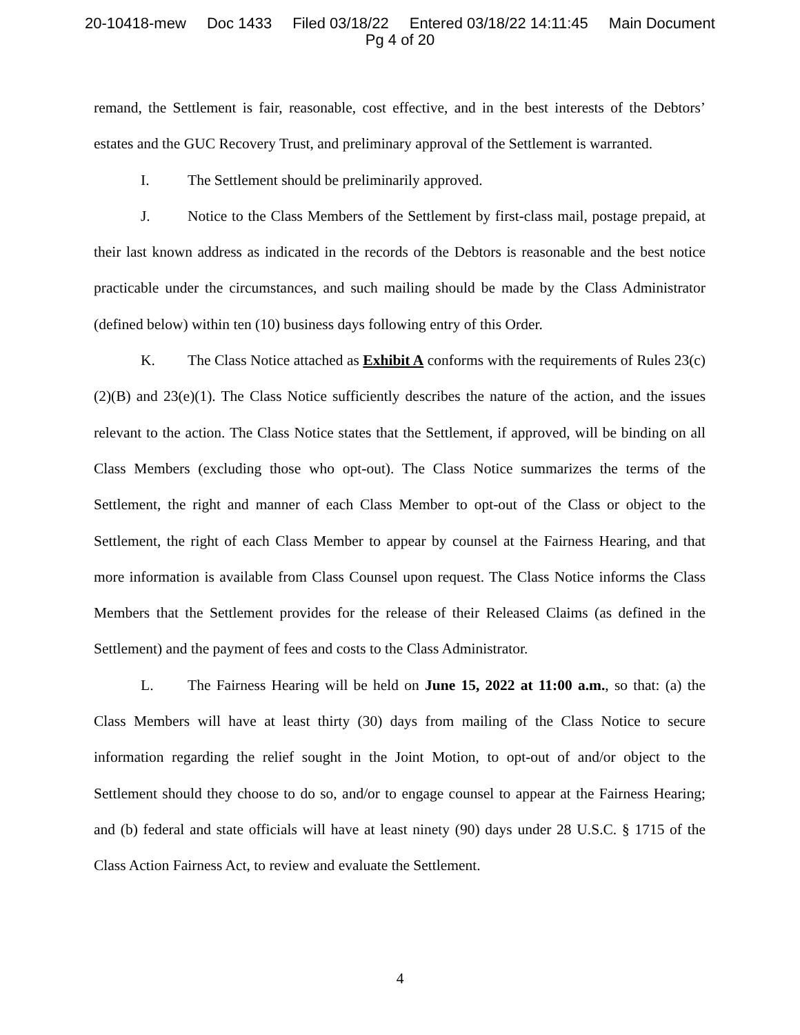20-10418-mew Doc 1433 Filed 03/18/22 Entered 03/18/22 14:11:45 Main Document
Pg 4 of 20
remand, the Settlement is fair, reasonable, cost effective, and in the best interests of the Debtors’ estates and the GUC Recovery Trust, and preliminary approval of the Settlement is warranted.
I. The Settlement should be preliminarily approved.
J. Notice to the Class Members of the Settlement by first-class mail, postage prepaid, at their last known address as indicated in the records of the Debtors is reasonable and the best notice practicable under the circumstances, and such mailing should be made by the Class Administrator (defined below) within ten (10) business days following entry of this Order.
K. The Class Notice attached as Exhibit A conforms with the requirements of Rules 23(c)(2)(B) and 23(e)(1). The Class Notice sufficiently describes the nature of the action, and the issues relevant to the action. The Class Notice states that the Settlement, if approved, will be binding on all Class Members (excluding those who opt-out). The Class Notice summarizes the terms of the Settlement, the right and manner of each Class Member to opt-out of the Class or object to the Settlement, the right of each Class Member to appear by counsel at the Fairness Hearing, and that more information is available from Class Counsel upon request. The Class Notice informs the Class Members that the Settlement provides for the release of their Released Claims (as defined in the Settlement) and the payment of fees and costs to the Class Administrator.
L. The Fairness Hearing will be held on June 15, 2022 at 11:00 a.m., so that: (a) the Class Members will have at least thirty (30) days from mailing of the Class Notice to secure information regarding the relief sought in the Joint Motion, to opt-out of and/or object to the Settlement should they choose to do so, and/or to engage counsel to appear at the Fairness Hearing; and (b) federal and state officials will have at least ninety (90) days under 28 U.S.C. § 1715 of the Class Action Fairness Act, to review and evaluate the Settlement.
4